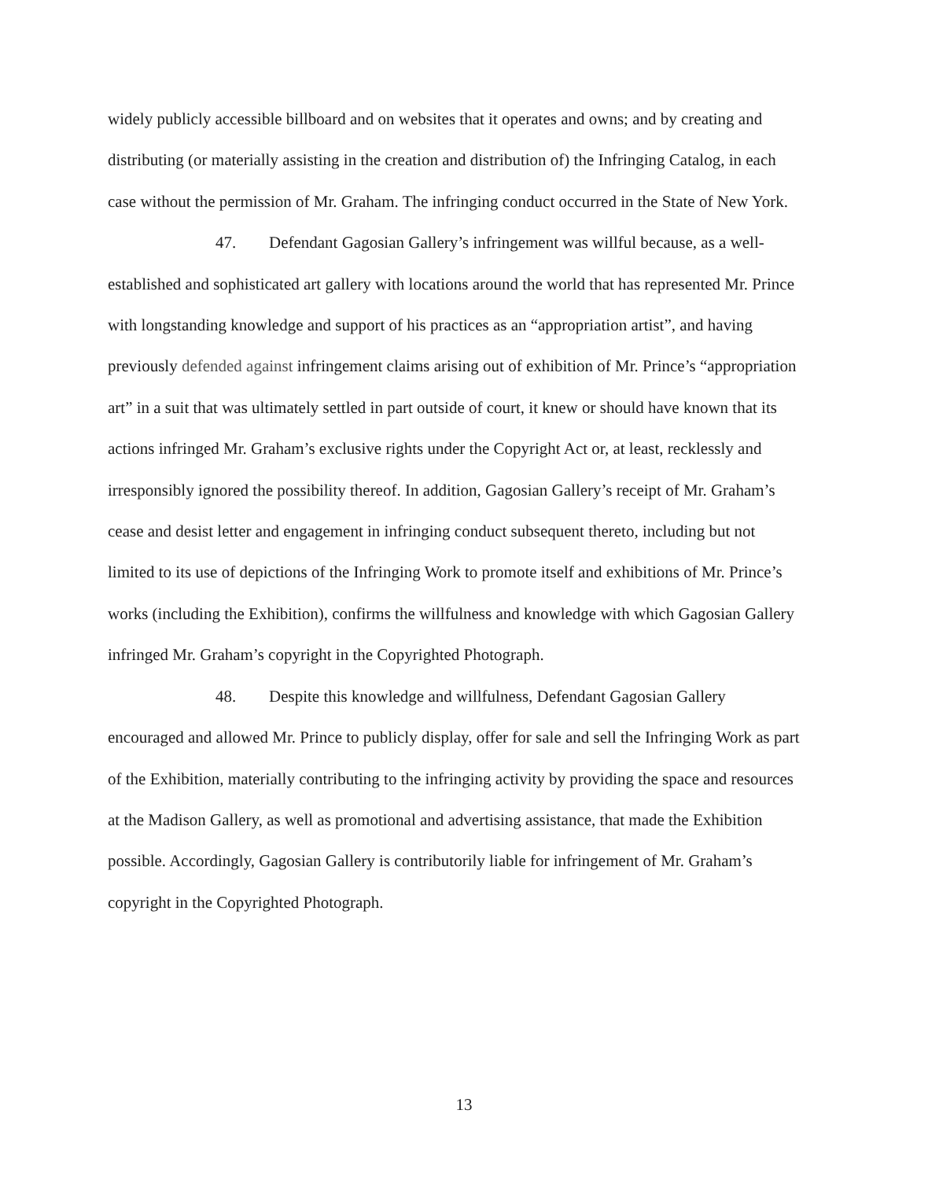widely publicly accessible billboard and on websites that it operates and owns; and by creating and distributing (or materially assisting in the creation and distribution of) the Infringing Catalog, in each case without the permission of Mr. Graham. The infringing conduct occurred in the State of New York.
47. Defendant Gagosian Gallery’s infringement was willful because, as a well-established and sophisticated art gallery with locations around the world that has represented Mr. Prince with longstanding knowledge and support of his practices as an “appropriation artist”, and having previously defended against infringement claims arising out of exhibition of Mr. Prince’s “appropriation art” in a suit that was ultimately settled in part outside of court, it knew or should have known that its actions infringed Mr. Graham’s exclusive rights under the Copyright Act or, at least, recklessly and irresponsibly ignored the possibility thereof. In addition, Gagosian Gallery’s receipt of Mr. Graham’s cease and desist letter and engagement in infringing conduct subsequent thereto, including but not limited to its use of depictions of the Infringing Work to promote itself and exhibitions of Mr. Prince’s works (including the Exhibition), confirms the willfulness and knowledge with which Gagosian Gallery infringed Mr. Graham’s copyright in the Copyrighted Photograph.
48. Despite this knowledge and willfulness, Defendant Gagosian Gallery encouraged and allowed Mr. Prince to publicly display, offer for sale and sell the Infringing Work as part of the Exhibition, materially contributing to the infringing activity by providing the space and resources at the Madison Gallery, as well as promotional and advertising assistance, that made the Exhibition possible. Accordingly, Gagosian Gallery is contributorily liable for infringement of Mr. Graham’s copyright in the Copyrighted Photograph.
13